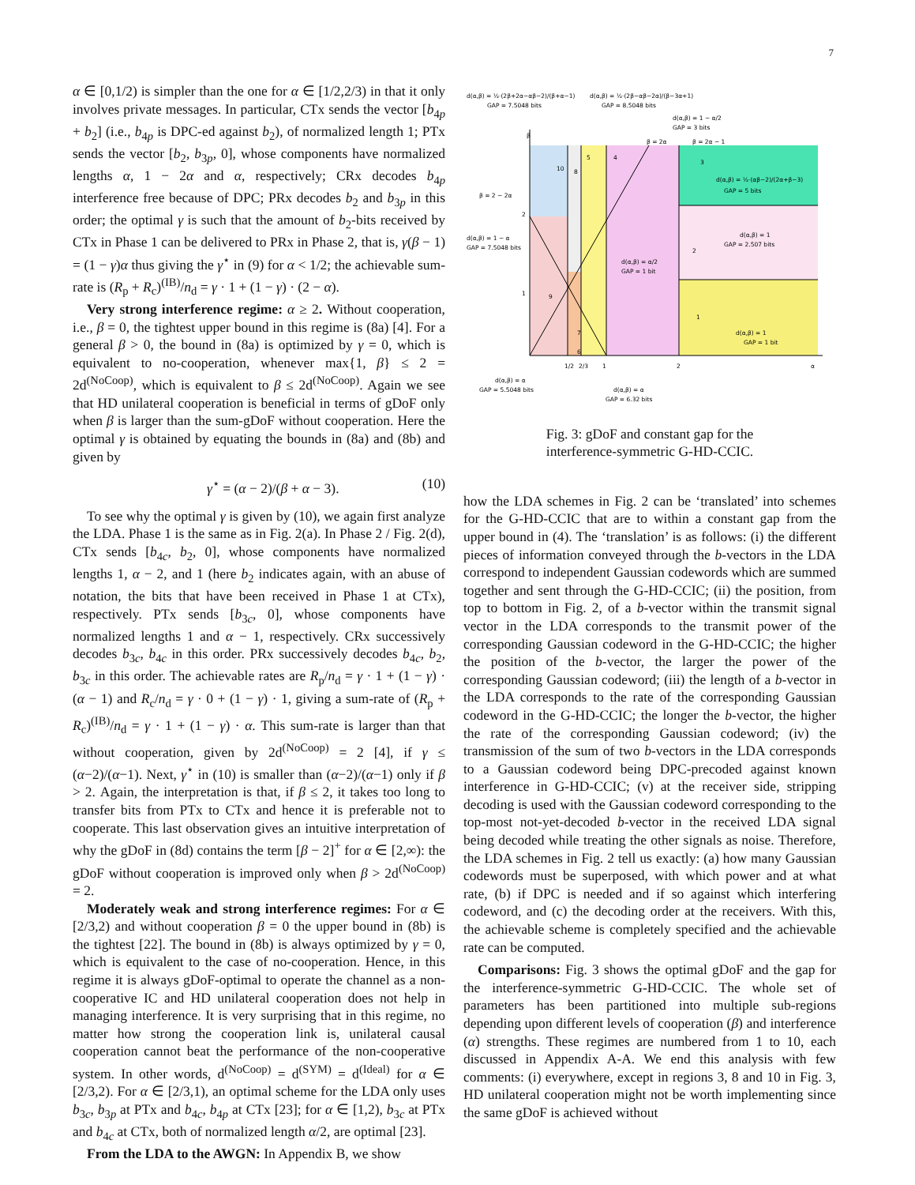7
α ∈ [0,1/2) is simpler than the one for α ∈ [1/2,2/3) in that it only involves private messages. In particular, CTx sends the vector [b<sub>4p</sub> + b<sub>2</sub>] (i.e., b<sub>4p</sub> is DPC-ed against b<sub>2</sub>), of normalized length 1; PTx sends the vector [b<sub>2</sub>, b<sub>3p</sub>, 0], whose components have normalized lengths α, 1 − 2α and α, respectively; CRx decodes b<sub>4p</sub> interference free because of DPC; PRx decodes b<sub>2</sub> and b<sub>3p</sub> in this order; the optimal γ is such that the amount of b<sub>2</sub>-bits received by CTx in Phase 1 can be delivered to PRx in Phase 2, that is, γ(β − 1) = (1 − γ)α thus giving the γ<sup>⋆</sup> in (9) for α < 1/2; the achievable sum-rate is (R<sub>p</sub> + R<sub>c</sub>)<sup>(IB)</sup>/n<sub>d</sub> = γ · 1 + (1 − γ) · (2 − α).
Very strong interference regime: α ≥ 2. Without cooperation, i.e., β = 0, the tightest upper bound in this regime is (8a) [4]. For a general β > 0, the bound in (8a) is optimized by γ = 0, which is equivalent to no-cooperation, whenever max{1, β} ≤ 2 = 2d<sup>(NoCoop)</sup>, which is equivalent to β ≤ 2d<sup>(NoCoop)</sup>. Again we see that HD unilateral cooperation is beneficial in terms of gDoF only when β is larger than the sum-gDoF without cooperation. Here the optimal γ is obtained by equating the bounds in (8a) and (8b) and given by
γ<sup>⋆</sup> = (α − 2)/(β + α − 3). (10)
To see why the optimal γ is given by (10), we again first analyze the LDA. Phase 1 is the same as in Fig. 2(a). In Phase 2 / Fig. 2(d), CTx sends [b<sub>4c</sub>, b<sub>2</sub>, 0], whose components have normalized lengths 1, α − 2, and 1 (here b<sub>2</sub> indicates again, with an abuse of notation, the bits that have been received in Phase 1 at CTx), respectively. PTx sends [b<sub>3c</sub>, 0], whose components have normalized lengths 1 and α − 1, respectively. CRx successively decodes b<sub>3c</sub>, b<sub>4c</sub> in this order. PRx successively decodes b<sub>4c</sub>, b<sub>2</sub>, b<sub>3c</sub> in this order. The achievable rates are R<sub>p</sub>/n<sub>d</sub> = γ · 1 + (1 − γ) · (α − 1) and R<sub>c</sub>/n<sub>d</sub> = γ · 0 + (1 − γ) · 1, giving a sum-rate of (R<sub>p</sub> + R<sub>c</sub>)<sup>(IB)</sup>/n<sub>d</sub> = γ · 1 + (1 − γ) · α. This sum-rate is larger than that without cooperation, given by 2d<sup>(NoCoop)</sup> = 2 [4], if γ ≤ (α−2)/(α−1). Next, γ<sup>⋆</sup> in (10) is smaller than (α−2)/(α−1) only if β > 2. Again, the interpretation is that, if β ≤ 2, it takes too long to transfer bits from PTx to CTx and hence it is preferable not to cooperate. This last observation gives an intuitive interpretation of why the gDoF in (8d) contains the term [β − 2]<sup>+</sup> for α ∈ [2,∞): the gDoF without cooperation is improved only when β > 2d<sup>(NoCoop)</sup> = 2.
Moderately weak and strong interference regimes: For α ∈ [2/3,2) and without cooperation β = 0 the upper bound in (8b) is the tightest [22]. The bound in (8b) is always optimized by γ = 0, which is equivalent to the case of no-cooperation. Hence, in this regime it is always gDoF-optimal to operate the channel as a non-cooperative IC and HD unilateral cooperation does not help in managing interference. It is very surprising that in this regime, no matter how strong the cooperation link is, unilateral causal cooperation cannot beat the performance of the non-cooperative system. In other words, d<sup>(NoCoop)</sup> = d<sup>(SYM)</sup> = d<sup>(Ideal)</sup> for α ∈ [2/3,2). For α ∈ [2/3,1), an optimal scheme for the LDA only uses b<sub>3c</sub>, b<sub>3p</sub> at PTx and b<sub>4c</sub>, b<sub>4p</sub> at CTx [23]; for α ∈ [1,2), b<sub>3c</sub> at PTx and b<sub>4c</sub> at CTx, both of normalized length α/2, are optimal [23].
From the LDA to the AWGN: In Appendix B, we show
d(α,β) = ½·(2β+2α−αβ−2)/(β+α−1)
GAP = 7.5048 bits
d(α,β) = ½·(2β−αβ−2α)/(β−3α+1)
GAP = 8.5048 bits
d(α,β) = 1 − α/2
GAP = 3 bits
β
β = 2α
β = 2α − 1
10
8
5
4
3
d(α,β) = ½·(αβ−2)/(2α+β−3)
GAP = 5 bits
β = 2 − 2α
2
d(α,β) = 1 − α
GAP = 7.5048 bits
d(α,β) = 1
GAP = 2.507 bits
2
d(α,β) = α/2
GAP = 1 bit
1
9
1
7
d(α,β) = 1
GAP = 1 bit
6
1/2
2/3
1
2
α
d(α,β) = α
GAP = 5.5048 bits
d(α,β) = α
GAP = 6.32 bits
Fig. 3: gDoF and constant gap for the
interference-symmetric G-HD-CCIC.
how the LDA schemes in Fig. 2 can be ‘translated’ into schemes for the G-HD-CCIC that are to within a constant gap from the upper bound in (4). The ‘translation’ is as follows: (i) the different pieces of information conveyed through the b-vectors in the LDA correspond to independent Gaussian codewords which are summed together and sent through the G-HD-CCIC; (ii) the position, from top to bottom in Fig. 2, of a b-vector within the transmit signal vector in the LDA corresponds to the transmit power of the corresponding Gaussian codeword in the G-HD-CCIC; the higher the position of the b-vector, the larger the power of the corresponding Gaussian codeword; (iii) the length of a b-vector in the LDA corresponds to the rate of the corresponding Gaussian codeword in the G-HD-CCIC; the longer the b-vector, the higher the rate of the corresponding Gaussian codeword; (iv) the transmission of the sum of two b-vectors in the LDA corresponds to a Gaussian codeword being DPC-precoded against known interference in G-HD-CCIC; (v) at the receiver side, stripping decoding is used with the Gaussian codeword corresponding to the top-most not-yet-decoded b-vector in the received LDA signal being decoded while treating the other signals as noise. Therefore, the LDA schemes in Fig. 2 tell us exactly: (a) how many Gaussian codewords must be superposed, with which power and at what rate, (b) if DPC is needed and if so against which interfering codeword, and (c) the decoding order at the receivers. With this, the achievable scheme is completely specified and the achievable rate can be computed.
Comparisons: Fig. 3 shows the optimal gDoF and the gap for the interference-symmetric G-HD-CCIC. The whole set of parameters has been partitioned into multiple sub-regions depending upon different levels of cooperation (β) and interference (α) strengths. These regimes are numbered from 1 to 10, each discussed in Appendix A-A. We end this analysis with few comments: (i) everywhere, except in regions 3, 8 and 10 in Fig. 3, HD unilateral cooperation might not be worth implementing since the same gDoF is achieved without